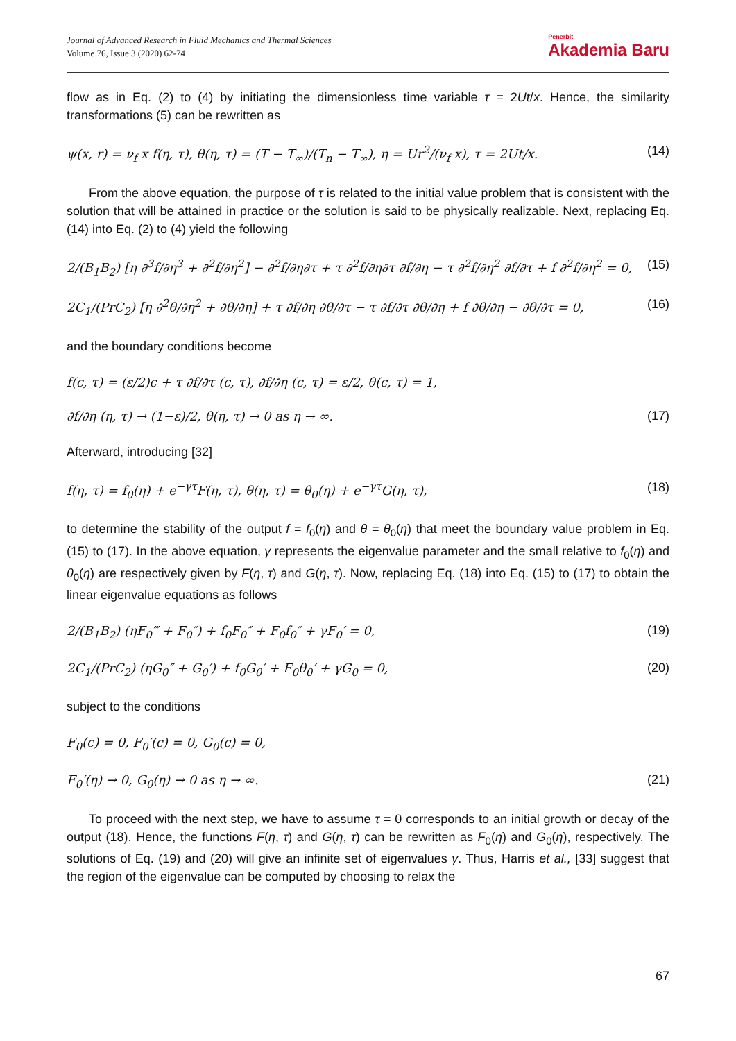Journal of Advanced Research in Fluid Mechanics and Thermal Sciences
Volume 76, Issue 3 (2020) 62-74
Penerbit
Akademia Baru
flow as in Eq. (2) to (4) by initiating the dimensionless time variable τ = 2Ut/x. Hence, the similarity transformations (5) can be rewritten as
ψ(x, r) = ν<sub>f</sub> x f(η, τ), θ(η, τ) = (T − T<sub>∞</sub>)/(T<sub>n</sub> − T<sub>∞</sub>), η = Ur<sup>2</sup>/(ν<sub>f</sub> x), τ = 2Ut/x. (14)
From the above equation, the purpose of τ is related to the initial value problem that is consistent with the solution that will be attained in practice or the solution is said to be physically realizable. Next, replacing Eq. (14) into Eq. (2) to (4) yield the following
2/(B<sub>1</sub>B<sub>2</sub>) [η ∂<sup>3</sup>f/∂η<sup>3</sup> + ∂<sup>2</sup>f/∂η<sup>2</sup>] − ∂<sup>2</sup>f/∂η∂τ + τ ∂<sup>2</sup>f/∂η∂τ ∂f/∂η − τ ∂<sup>2</sup>f/∂η<sup>2</sup> ∂f/∂τ + f ∂<sup>2</sup>f/∂η<sup>2</sup> = 0, (15)
2C<sub>1</sub>/(PrC<sub>2</sub>) [η ∂<sup>2</sup>θ/∂η<sup>2</sup> + ∂θ/∂η] + τ ∂f/∂η ∂θ/∂τ − τ ∂f/∂τ ∂θ/∂η + f ∂θ/∂η − ∂θ/∂τ = 0, (16)
and the boundary conditions become
f(c, τ) = (ε/2)c + τ ∂f/∂τ (c, τ), ∂f/∂η (c, τ) = ε/2, θ(c, τ) = 1,
∂f/∂η (η, τ) → (1−ε)/2, θ(η, τ) → 0 as η → ∞. (17)
Afterward, introducing [32]
f(η, τ) = f<sub>0</sub>(η) + e<sup>−γτ</sup>F(η, τ), θ(η, τ) = θ<sub>0</sub>(η) + e<sup>−γτ</sup>G(η, τ), (18)
to determine the stability of the output f = f<sub>0</sub>(η) and θ = θ<sub>0</sub>(η) that meet the boundary value problem in Eq. (15) to (17). In the above equation, γ represents the eigenvalue parameter and the small relative to f<sub>0</sub>(η) and θ<sub>0</sub>(η) are respectively given by F(η, τ) and G(η, τ). Now, replacing Eq. (18) into Eq. (15) to (17) to obtain the linear eigenvalue equations as follows
2/(B<sub>1</sub>B<sub>2</sub>) (ηF<sub>0</sub>‴ + F<sub>0</sub>″) + f<sub>0</sub>F<sub>0</sub>″ + F<sub>0</sub>f<sub>0</sub>″ + γF<sub>0</sub>′ = 0, (19)
2C<sub>1</sub>/(PrC<sub>2</sub>) (ηG<sub>0</sub>″ + G<sub>0</sub>′) + f<sub>0</sub>G<sub>0</sub>′ + F<sub>0</sub>θ<sub>0</sub>′ + γG<sub>0</sub> = 0, (20)
subject to the conditions
F<sub>0</sub>(c) = 0, F<sub>0</sub>′(c) = 0, G<sub>0</sub>(c) = 0,
F<sub>0</sub>′(η) → 0, G<sub>0</sub>(η) → 0 as η → ∞. (21)
To proceed with the next step, we have to assume τ = 0 corresponds to an initial growth or decay of the output (18). Hence, the functions F(η, τ) and G(η, τ) can be rewritten as F<sub>0</sub>(η) and G<sub>0</sub>(η), respectively. The solutions of Eq. (19) and (20) will give an infinite set of eigenvalues γ. Thus, Harris et al., [33] suggest that the region of the eigenvalue can be computed by choosing to relax the
67